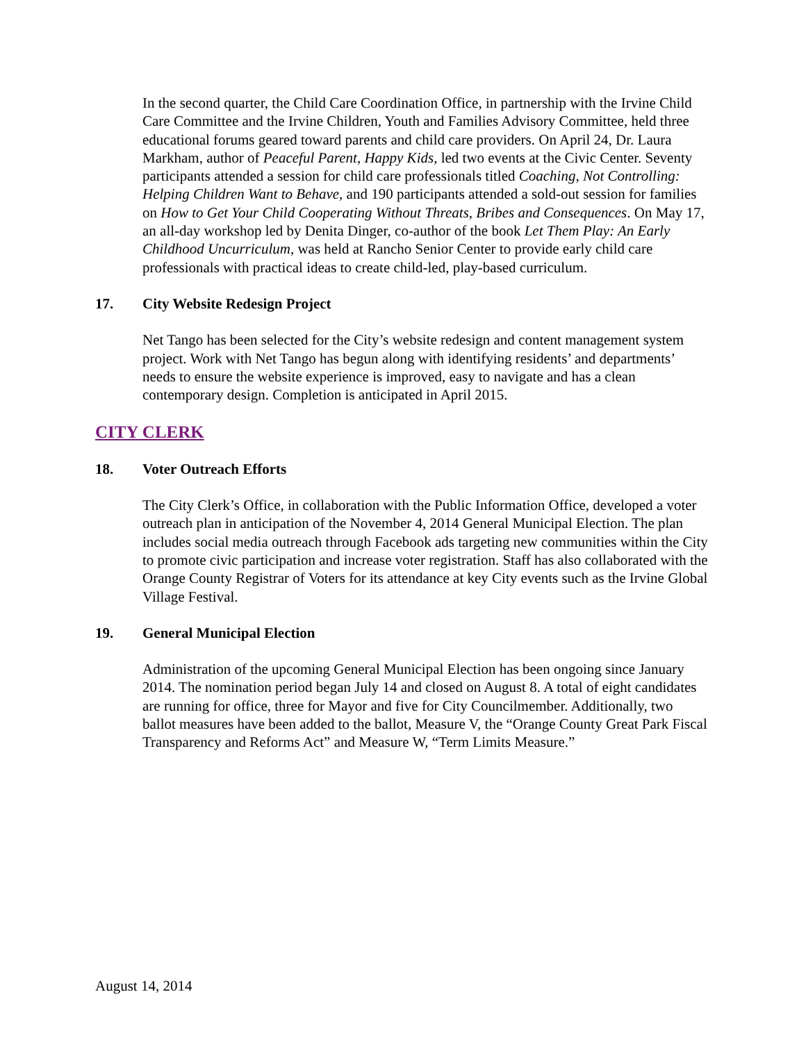In the second quarter, the Child Care Coordination Office, in partnership with the Irvine Child Care Committee and the Irvine Children, Youth and Families Advisory Committee, held three educational forums geared toward parents and child care providers. On April 24, Dr. Laura Markham, author of Peaceful Parent, Happy Kids, led two events at the Civic Center. Seventy participants attended a session for child care professionals titled Coaching, Not Controlling: Helping Children Want to Behave, and 190 participants attended a sold-out session for families on How to Get Your Child Cooperating Without Threats, Bribes and Consequences. On May 17, an all-day workshop led by Denita Dinger, co-author of the book Let Them Play: An Early Childhood Uncurriculum, was held at Rancho Senior Center to provide early child care professionals with practical ideas to create child-led, play-based curriculum.
17. City Website Redesign Project
Net Tango has been selected for the City’s website redesign and content management system project. Work with Net Tango has begun along with identifying residents’ and departments’ needs to ensure the website experience is improved, easy to navigate and has a clean contemporary design. Completion is anticipated in April 2015.
CITY CLERK
18. Voter Outreach Efforts
The City Clerk’s Office, in collaboration with the Public Information Office, developed a voter outreach plan in anticipation of the November 4, 2014 General Municipal Election. The plan includes social media outreach through Facebook ads targeting new communities within the City to promote civic participation and increase voter registration. Staff has also collaborated with the Orange County Registrar of Voters for its attendance at key City events such as the Irvine Global Village Festival.
19. General Municipal Election
Administration of the upcoming General Municipal Election has been ongoing since January 2014. The nomination period began July 14 and closed on August 8. A total of eight candidates are running for office, three for Mayor and five for City Councilmember. Additionally, two ballot measures have been added to the ballot, Measure V, the “Orange County Great Park Fiscal Transparency and Reforms Act” and Measure W, “Term Limits Measure.”
August 14, 2014